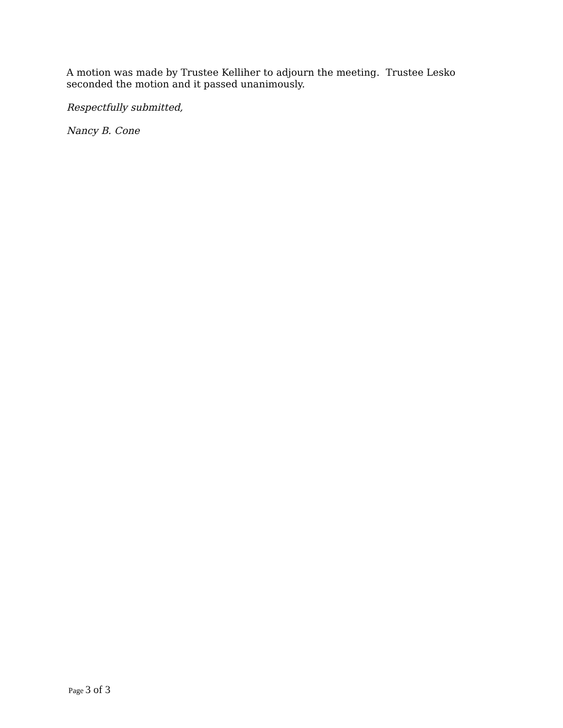A motion was made by Trustee Kelliher to adjourn the meeting. Trustee Lesko seconded the motion and it passed unanimously.
Respectfully submitted,
Nancy B. Cone
Page 3 of 3